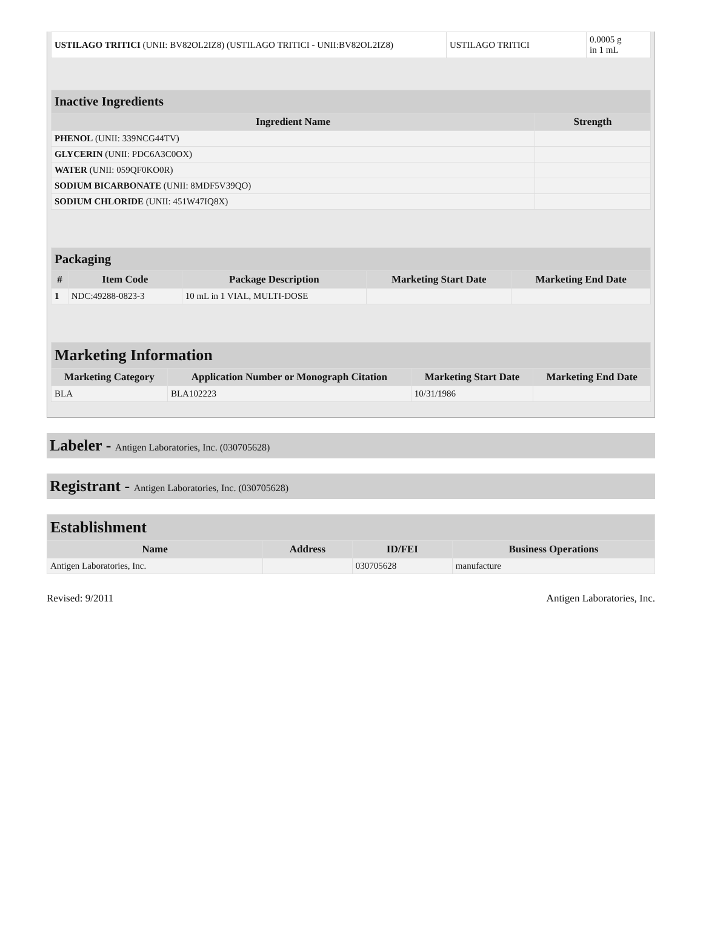| USTILAGO TRITICI (UNII: BV82OL2IZ8) (USTILAGO TRITICI - UNII:BV82OL2IZ8) | USTILAGO TRITICI | 0.0005 g in 1 mL |
| Inactive Ingredients | |
| --- | --- |
| Ingredient Name | Strength |
| PHENOL (UNII: 339NCG44TV) | |
| GLYCERIN (UNII: PDC6A3C0OX) | |
| WATER (UNII: 059QF0KO0R) | |
| SODIUM BICARBONATE (UNII: 8MDF5V39QO) | |
| SODIUM CHLORIDE (UNII: 451W47IQ8X) | |
| Packaging | | | | |
| --- | --- | --- | --- | --- |
| # | Item Code | Package Description | Marketing Start Date | Marketing End Date |
| 1 | NDC:49288-0823-3 | 10 mL in 1 VIAL, MULTI-DOSE | | |
| Marketing Information | | | |
| --- | --- | --- | --- |
| Marketing Category | Application Number or Monograph Citation | Marketing Start Date | Marketing End Date |
| BLA | BLA102223 | 10/31/1986 | |
Labeler - Antigen Laboratories, Inc. (030705628)
Registrant - Antigen Laboratories, Inc. (030705628)
| Establishment | | | |
| --- | --- | --- | --- |
| Name | Address | ID/FEI | Business Operations |
| Antigen Laboratories, Inc. | | 030705628 | manufacture |
Revised: 9/2011 Antigen Laboratories, Inc.